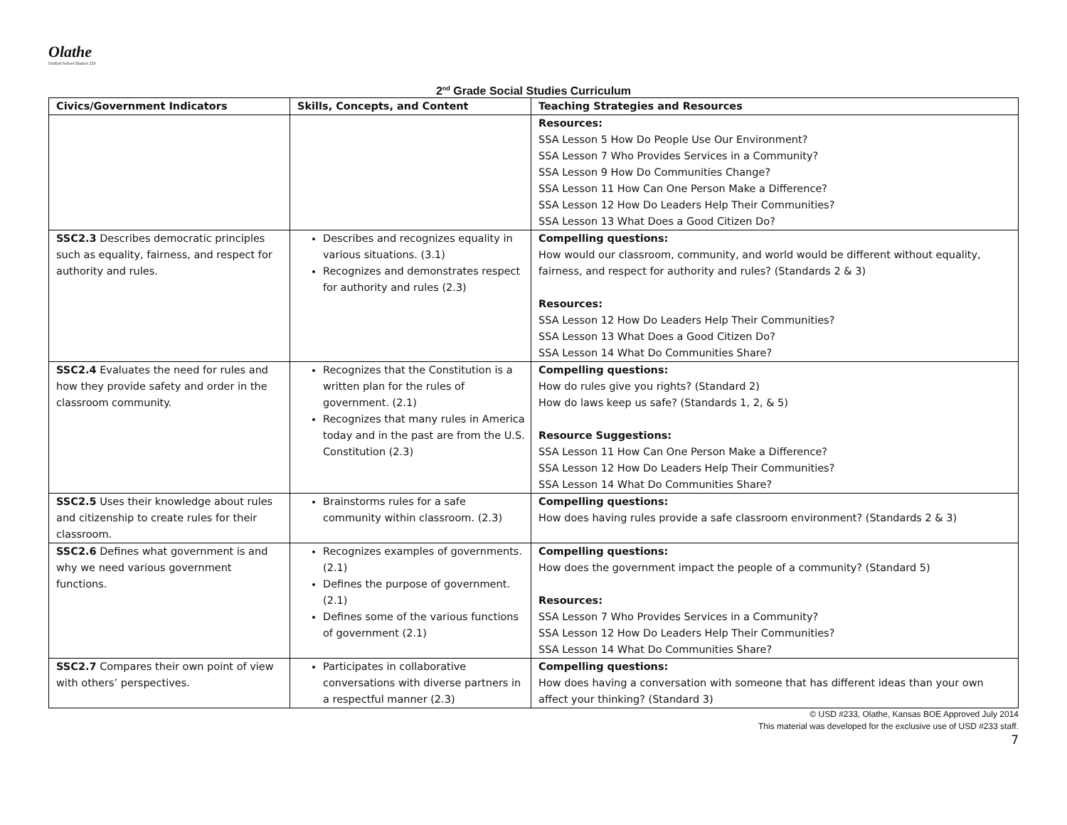Olathe
Unified School District 233
2<sup>nd</sup> Grade Social Studies Curriculum
| Civics/Government Indicators | Skills, Concepts, and Content | Teaching Strategies and Resources |
| --- | --- | --- |
| | | Resources: SSA Lesson 5 How Do People Use Our Environment? SSA Lesson 7 Who Provides Services in a Community? SSA Lesson 9 How Do Communities Change? SSA Lesson 11 How Can One Person Make a Difference? SSA Lesson 12 How Do Leaders Help Their Communities? SSA Lesson 13 What Does a Good Citizen Do? |
| SSC2.3 Describes democratic principles such as equality, fairness, and respect for authority and rules. | Describes and recognizes equality in various situations. (3.1) Recognizes and demonstrates respect for authority and rules (2.3) | Compelling questions: How would our classroom, community, and world would be different without equality, fairness, and respect for authority and rules? (Standards 2 & 3) Resources: SSA Lesson 12 How Do Leaders Help Their Communities? SSA Lesson 13 What Does a Good Citizen Do? SSA Lesson 14 What Do Communities Share? |
| SSC2.4 Evaluates the need for rules and how they provide safety and order in the classroom community. | Recognizes that the Constitution is a written plan for the rules of government. (2.1) Recognizes that many rules in America today and in the past are from the U.S. Constitution (2.3) | Compelling questions: How do rules give you rights? (Standard 2) How do laws keep us safe? (Standards 1, 2, & 5) Resource Suggestions: SSA Lesson 11 How Can One Person Make a Difference? SSA Lesson 12 How Do Leaders Help Their Communities? SSA Lesson 14 What Do Communities Share? |
| SSC2.5 Uses their knowledge about rules and citizenship to create rules for their classroom. | Brainstorms rules for a safe community within classroom. (2.3) | Compelling questions: How does having rules provide a safe classroom environment? (Standards 2 & 3) |
| SSC2.6 Defines what government is and why we need various government functions. | Recognizes examples of governments. (2.1) Defines the purpose of government. (2.1) Defines some of the various functions of government (2.1) | Compelling questions: How does the government impact the people of a community? (Standard 5) Resources: SSA Lesson 7 Who Provides Services in a Community? SSA Lesson 12 How Do Leaders Help Their Communities? SSA Lesson 14 What Do Communities Share? |
| SSC2.7 Compares their own point of view with others’ perspectives. | Participates in collaborative conversations with diverse partners in a respectful manner (2.3) | Compelling questions: How does having a conversation with someone that has different ideas than your own affect your thinking? (Standard 3) |
© USD #233, Olathe, Kansas BOE Approved July 2014
This material was developed for the exclusive use of USD #233 staff.
7